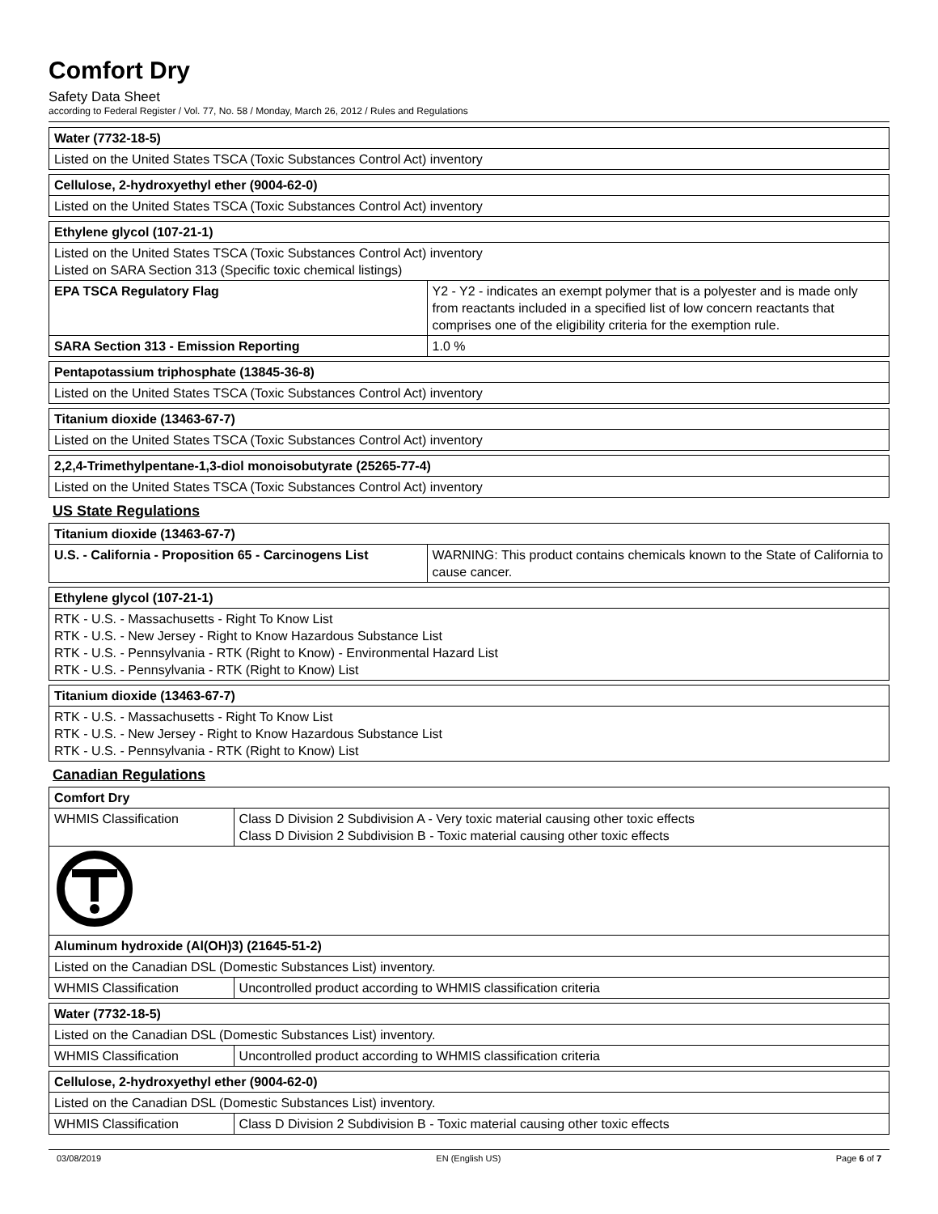Comfort Dry
Safety Data Sheet
according to Federal Register / Vol. 77, No. 58 / Monday, March 26, 2012 / Rules and Regulations
| Water (7732-18-5) |
| Listed on the United States TSCA (Toxic Substances Control Act) inventory |
| Cellulose, 2-hydroxyethyl ether (9004-62-0) |
| Listed on the United States TSCA (Toxic Substances Control Act) inventory |
| Ethylene glycol (107-21-1) | |
| Listed on the United States TSCA (Toxic Substances Control Act) inventory Listed on SARA Section 313 (Specific toxic chemical listings) | |
| EPA TSCA Regulatory Flag | Y2 - Y2 - indicates an exempt polymer that is a polyester and is made only from reactants included in a specified list of low concern reactants that comprises one of the eligibility criteria for the exemption rule. |
| SARA Section 313 - Emission Reporting | 1.0 % |
| Pentapotassium triphosphate (13845-36-8) |
| Listed on the United States TSCA (Toxic Substances Control Act) inventory |
| Titanium dioxide (13463-67-7) |
| Listed on the United States TSCA (Toxic Substances Control Act) inventory |
| 2,2,4-Trimethylpentane-1,3-diol monoisobutyrate (25265-77-4) |
| Listed on the United States TSCA (Toxic Substances Control Act) inventory |
US State Regulations
| Titanium dioxide (13463-67-7) | |
| U.S. - California - Proposition 65 - Carcinogens List | WARNING: This product contains chemicals known to the State of California to cause cancer. |
| Ethylene glycol (107-21-1) |
| RTK - U.S. - Massachusetts - Right To Know List RTK - U.S. - New Jersey - Right to Know Hazardous Substance List RTK - U.S. - Pennsylvania - RTK (Right to Know) - Environmental Hazard List RTK - U.S. - Pennsylvania - RTK (Right to Know) List |
| Titanium dioxide (13463-67-7) |
| RTK - U.S. - Massachusetts - Right To Know List RTK - U.S. - New Jersey - Right to Know Hazardous Substance List RTK - U.S. - Pennsylvania - RTK (Right to Know) List |
Canadian Regulations
| Comfort Dry | |
| WHMIS Classification | Class D Division 2 Subdivision A - Very toxic material causing other toxic effects Class D Division 2 Subdivision B - Toxic material causing other toxic effects |
| Aluminum hydroxide (Al(OH)3) (21645-51-2) | |
| Listed on the Canadian DSL (Domestic Substances List) inventory. | |
| WHMIS Classification | Uncontrolled product according to WHMIS classification criteria |
| Water (7732-18-5) | |
| Listed on the Canadian DSL (Domestic Substances List) inventory. | |
| WHMIS Classification | Uncontrolled product according to WHMIS classification criteria |
| Cellulose, 2-hydroxyethyl ether (9004-62-0) | |
| Listed on the Canadian DSL (Domestic Substances List) inventory. | |
| WHMIS Classification | Class D Division 2 Subdivision B - Toxic material causing other toxic effects |
03/08/2019 EN (English US) Page 6 of 7